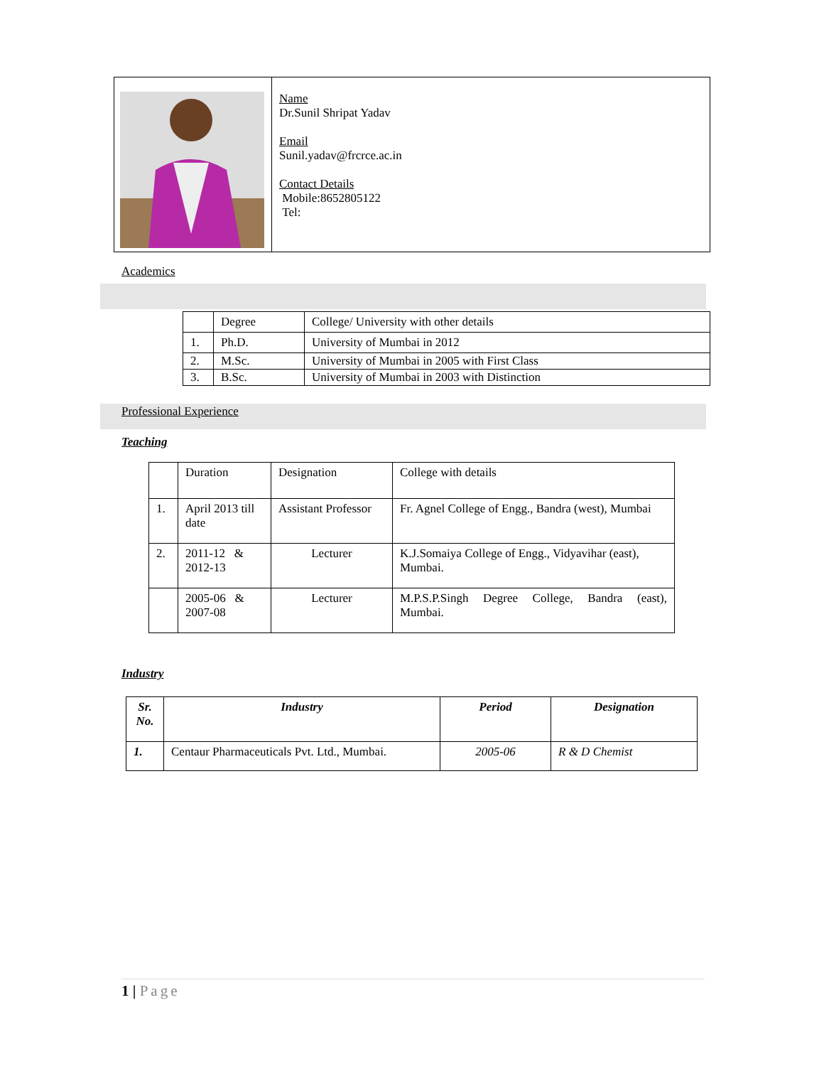| | Name Dr.Sunil Shripat Yadav Email Sunil.yadav@frcrce.ac.in Contact Details Mobile:8652805122 Tel: |
Academics
| | Degree | College/ University with other details |
| 1. | Ph.D. | University of Mumbai in 2012 |
| 2. | M.Sc. | University of Mumbai in 2005 with First Class |
| 3. | B.Sc. | University of Mumbai in 2003 with Distinction |
Professional Experience
Teaching
| | Duration | Designation | College with details |
| 1. | April 2013 till date | Assistant Professor | Fr. Agnel College of Engg., Bandra (west), Mumbai |
| 2. | 2011-12 & 2012-13 | Lecturer | K.J.Somaiya College of Engg., Vidyavihar (east), Mumbai. |
| | 2005-06 & 2007-08 | Lecturer | M.P.S.P.Singh Degree College, Bandra (east), Mumbai. |
Industry
| Sr. No. | Industry | Period | Designation |
| --- | --- | --- | --- |
| 1. | Centaur Pharmaceuticals Pvt. Ltd., Mumbai. | 2005-06 | R & D Chemist |
1 | Page